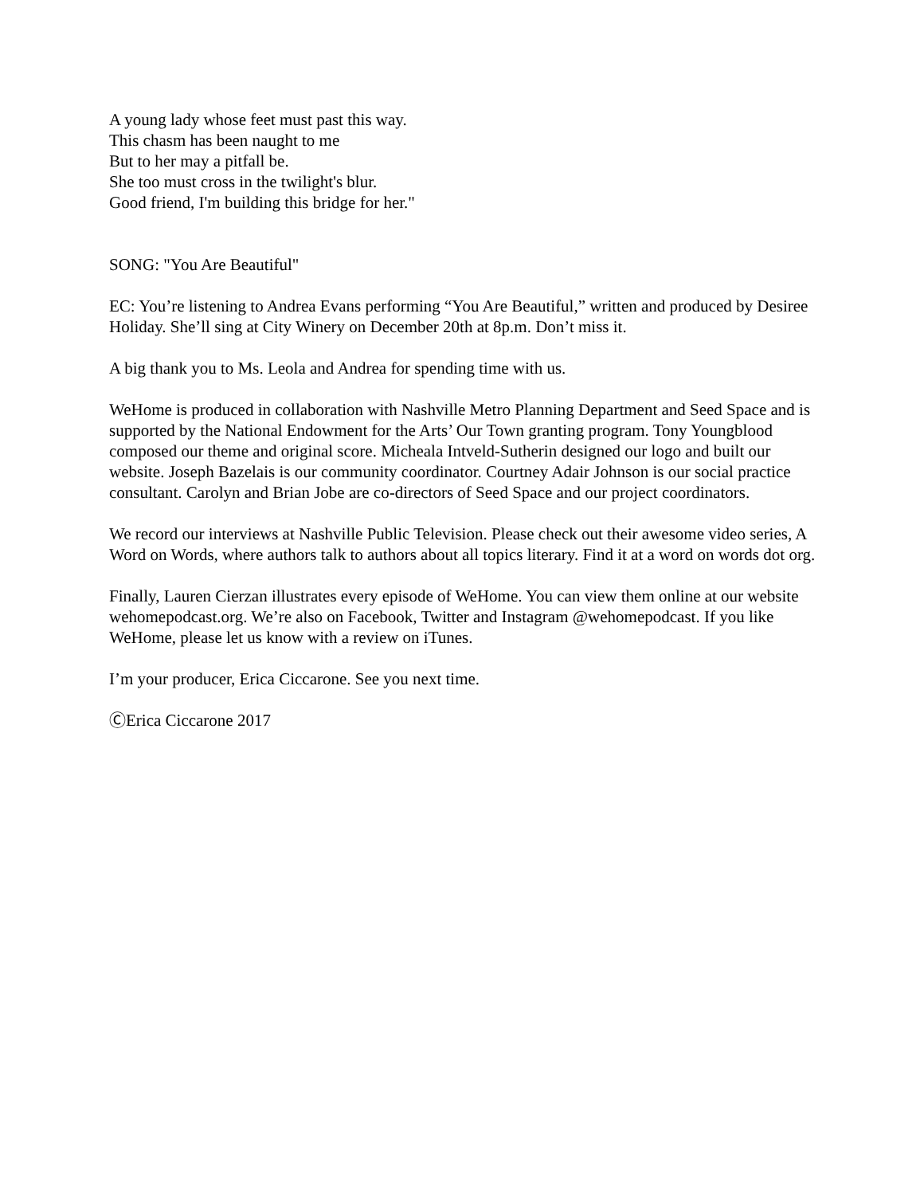A young lady whose feet must past this way.
This chasm has been naught to me
But to her may a pitfall be.
She too must cross in the twilight's blur.
Good friend, I'm building this bridge for her."
SONG: "You Are Beautiful"
EC: You’re listening to Andrea Evans performing “You Are Beautiful,” written and produced by Desiree Holiday. She’ll sing at City Winery on December 20th at 8p.m. Don’t miss it.
A big thank you to Ms. Leola and Andrea for spending time with us.
WeHome is produced in collaboration with Nashville Metro Planning Department and Seed Space and is supported by the National Endowment for the Arts’ Our Town granting program. Tony Youngblood composed our theme and original score. Micheala Intveld-Sutherin designed our logo and built our website. Joseph Bazelais is our community coordinator. Courtney Adair Johnson is our social practice consultant. Carolyn and Brian Jobe are co-directors of Seed Space and our project coordinators.
We record our interviews at Nashville Public Television. Please check out their awesome video series, A Word on Words, where authors talk to authors about all topics literary. Find it at a word on words dot org.
Finally, Lauren Cierzan illustrates every episode of WeHome. You can view them online at our website wehomepodcast.org. We’re also on Facebook, Twitter and Instagram @wehomepodcast. If you like WeHome, please let us know with a review on iTunes.
I’m your producer, Erica Ciccarone. See you next time.
ⒸErica Ciccarone 2017